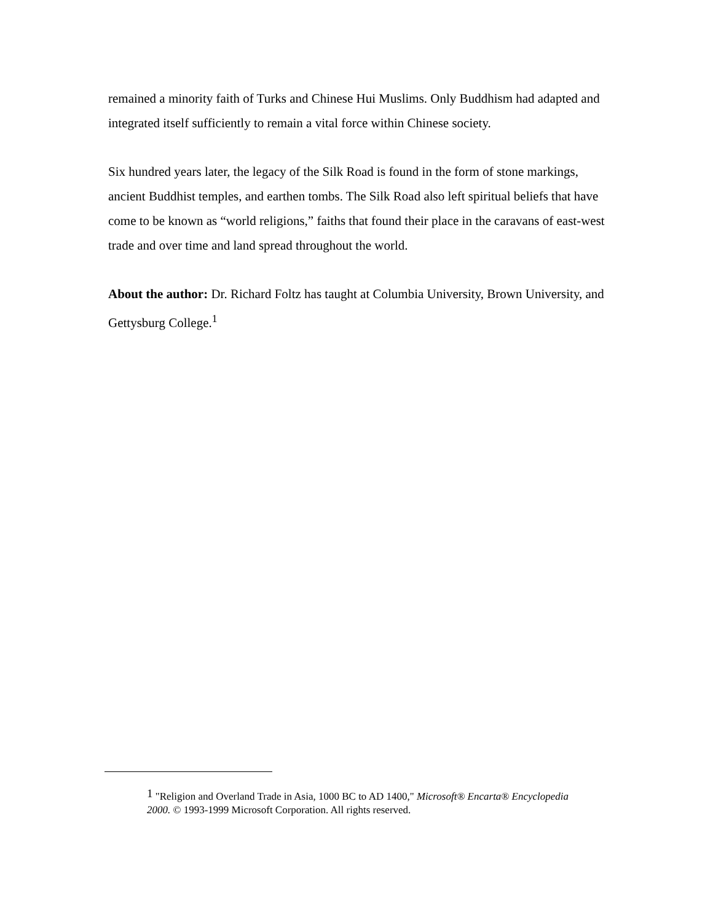remained a minority faith of Turks and Chinese Hui Muslims. Only Buddhism had adapted and integrated itself sufficiently to remain a vital force within Chinese society.
Six hundred years later, the legacy of the Silk Road is found in the form of stone markings, ancient Buddhist temples, and earthen tombs. The Silk Road also left spiritual beliefs that have come to be known as “world religions,” faiths that found their place in the caravans of east-west trade and over time and land spread throughout the world.
About the author: Dr. Richard Foltz has taught at Columbia University, Brown University, and Gettysburg College.<sup>1</sup>
<sup>1</sup> "Religion and Overland Trade in Asia, 1000 BC to AD 1400," Microsoft® Encarta® Encyclopedia 2000. © 1993-1999 Microsoft Corporation. All rights reserved.